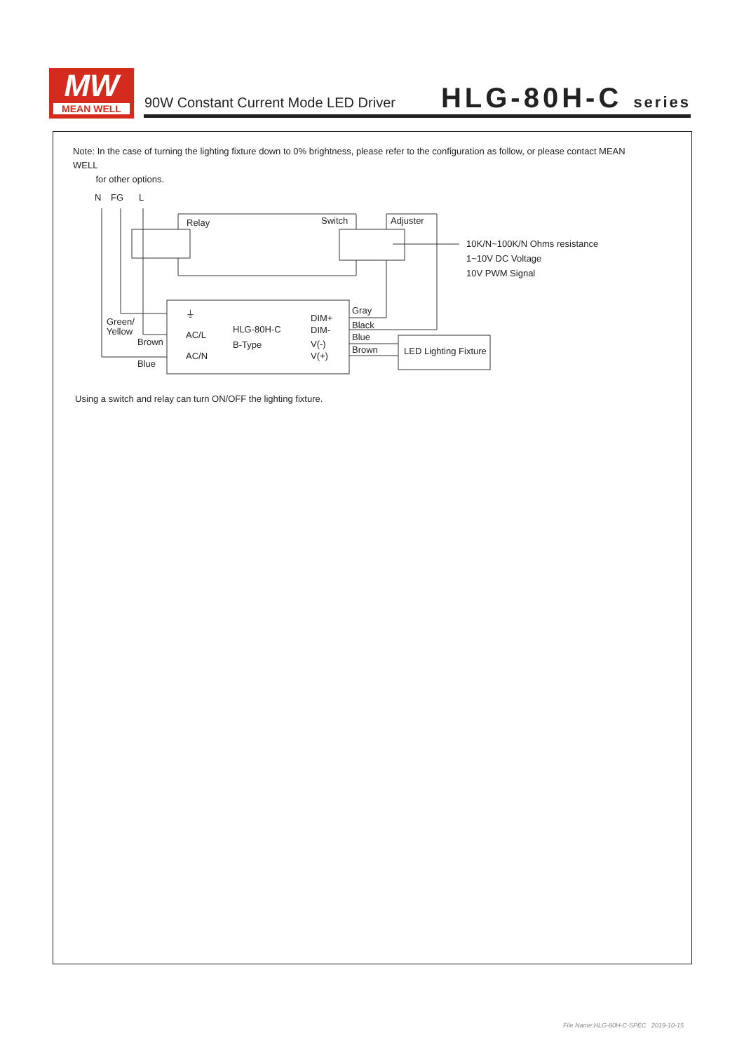MW
MEAN WELL
90W Constant Current Mode LED Driver
HLG-80H-C series
Note: In the case of turning the lighting fixture down to 0% brightness, please refer to the configuration as follow, or please contact MEAN WELL
for other options.
N
FG
L
Relay
Switch
Adjuster
10K/N~100K/N Ohms resistance
1~10V DC Voltage
10V PWM Signal
Gray
Black
Blue
Brown
DIM+
DIM-
V(-)
V(+)
HLG-80H-C
B-Type
AC/L
AC/N
⏚
Green/
Yellow
Brown
Blue
LED Lighting Fixture
Using a switch and relay can turn ON/OFF the lighting fixture.
File Name:HLG-80H-C-SPEC 2019-10-15